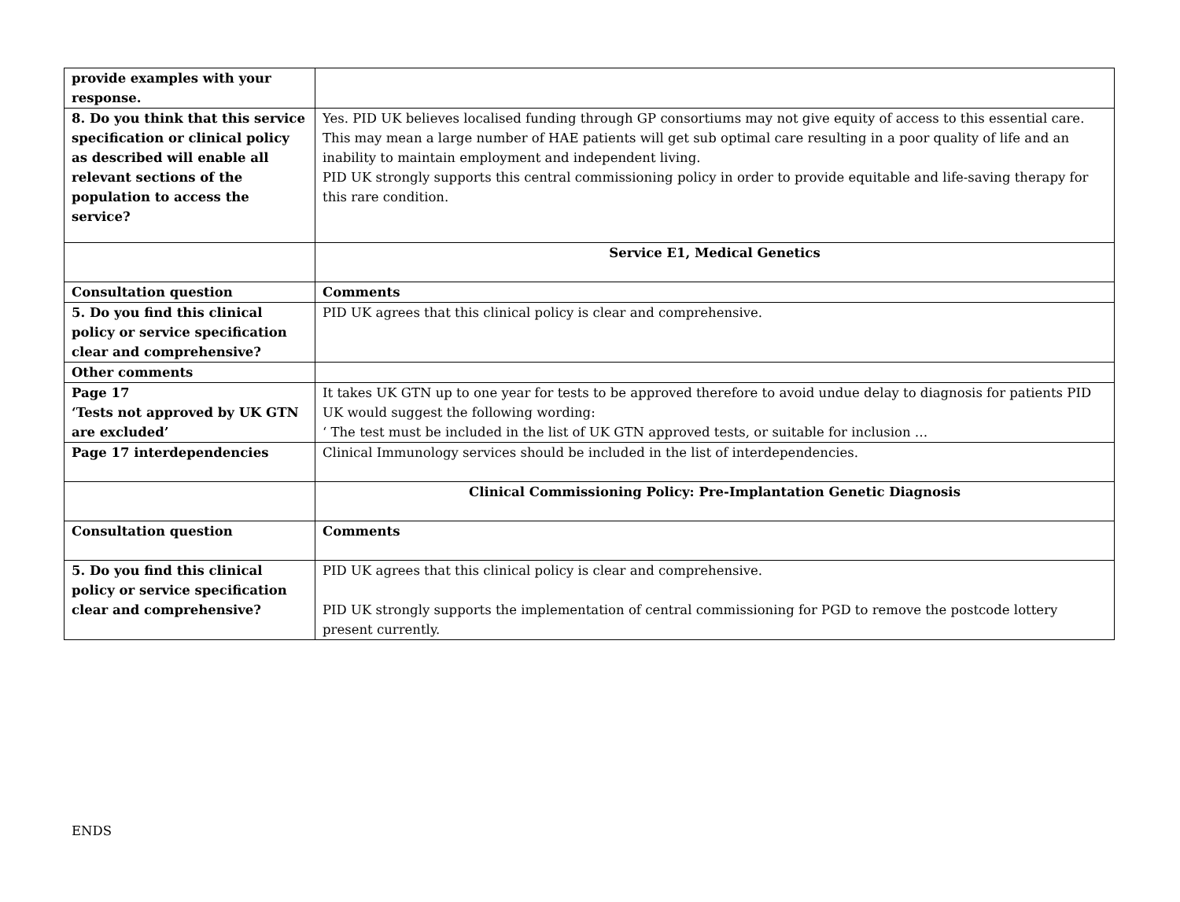| provide examples with your response. | |
| 8. Do you think that this service specification or clinical policy as described will enable all relevant sections of the population to access the service? | Yes. PID UK believes localised funding through GP consortiums may not give equity of access to this essential care. This may mean a large number of HAE patients will get sub optimal care resulting in a poor quality of life and an inability to maintain employment and independent living. PID UK strongly supports this central commissioning policy in order to provide equitable and life-saving therapy for this rare condition. |
| | Service E1, Medical Genetics |
| Consultation question | Comments |
| 5. Do you find this clinical policy or service specification clear and comprehensive? | PID UK agrees that this clinical policy is clear and comprehensive. |
| Other comments | |
| Page 17 ‘Tests not approved by UK GTN are excluded’ | It takes UK GTN up to one year for tests to be approved therefore to avoid undue delay to diagnosis for patients PID UK would suggest the following wording: ‘ The test must be included in the list of UK GTN approved tests, or suitable for inclusion … |
| Page 17 interdependencies | Clinical Immunology services should be included in the list of interdependencies. |
| | Clinical Commissioning Policy: Pre-Implantation Genetic Diagnosis |
| Consultation question | Comments |
| 5. Do you find this clinical policy or service specification clear and comprehensive? | PID UK agrees that this clinical policy is clear and comprehensive. PID UK strongly supports the implementation of central commissioning for PGD to remove the postcode lottery present currently. |
ENDS